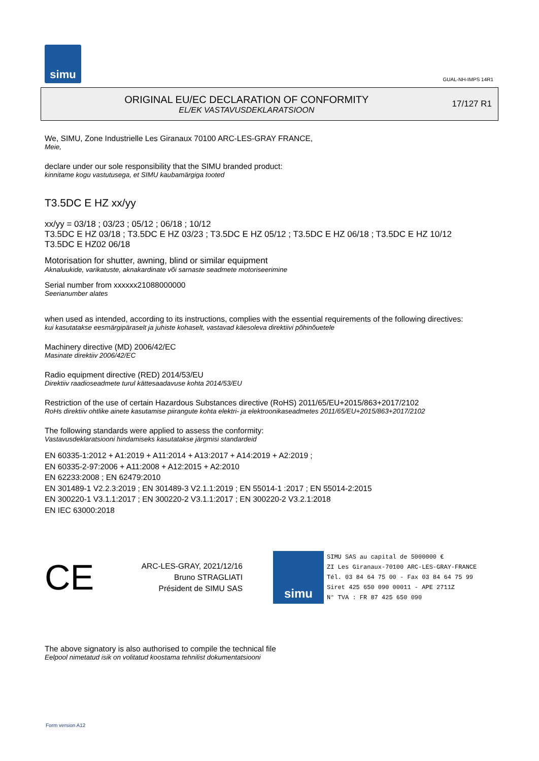simu
GUAL-NH-IMPS 14R1
ORIGINAL EU/EC DECLARATION OF CONFORMITY
EL/EK VASTAVUSDEKLARATSIOON
17/127 R1
We, SIMU, Zone Industrielle Les Giranaux 70100 ARC-LES-GRAY FRANCE,
Meie,
declare under our sole responsibility that the SIMU branded product:
kinnitame kogu vastutusega, et SIMU kaubamärgiga tooted
T3.5DC E HZ xx/yy
xx/yy = 03/18 ; 03/23 ; 05/12 ; 06/18 ; 10/12
T3.5DC E HZ 03/18 ; T3.5DC E HZ 03/23 ; T3.5DC E HZ 05/12 ; T3.5DC E HZ 06/18 ; T3.5DC E HZ 10/12
T3.5DC E HZ02 06/18
Motorisation for shutter, awning, blind or similar equipment
Aknaluukide, varikatuste, aknakardinate või sarnaste seadmete motoriseerimine
Serial number from xxxxxx21088000000
Seerianumber alates
when used as intended, according to its instructions, complies with the essential requirements of the following directives:
kui kasutatakse eesmärgipäraselt ja juhiste kohaselt, vastavad käesoleva direktiivi põhinõuetele
Machinery directive (MD) 2006/42/EC
Masinate direktiiv 2006/42/EC
Radio equipment directive (RED) 2014/53/EU
Direktiiv raadioseadmete turul kättesaadavuse kohta 2014/53/EU
Restriction of the use of certain Hazardous Substances directive (RoHS) 2011/65/EU+2015/863+2017/2102
RoHs direktiiv ohtlike ainete kasutamise piirangute kohta elektri- ja elektroonikaseadmetes 2011/65/EU+2015/863+2017/2102
The following standards were applied to assess the conformity:
Vastavusdeklaratsiooni hindamiseks kasutatakse järgmisi standardeid
EN 60335-1:2012 + A1:2019 + A11:2014 + A13:2017 + A14:2019 + A2:2019 ;
EN 60335-2-97:2006 + A11:2008 + A12:2015 + A2:2010
EN 62233:2008 ; EN 62479:2010
EN 301489-1 V2.2.3:2019 ; EN 301489-3 V2.1.1:2019 ; EN 55014-1 :2017 ; EN 55014-2:2015
EN 300220-1 V3.1.1:2017 ; EN 300220-2 V3.1.1:2017 ; EN 300220-2 V3.2.1:2018
EN IEC 63000:2018
CE
ARC-LES-GRAY, 2021/12/16
Bruno STRAGLIATI
Président de SIMU SAS
simu
SIMU SAS au capital de 5000000 €
ZI Les Giranaux-70100 ARC-LES-GRAY-FRANCE
Tél. 03 84 64 75 00 - Fax 03 84 64 75 99
Siret 425 650 090 00011 - APE 2711Z
N° TVA : FR 87 425 650 090
The above signatory is also authorised to compile the technical file
Eelpool nimetatud isik on volitatud koostama tehnilist dokumentatsiooni
Form version A12